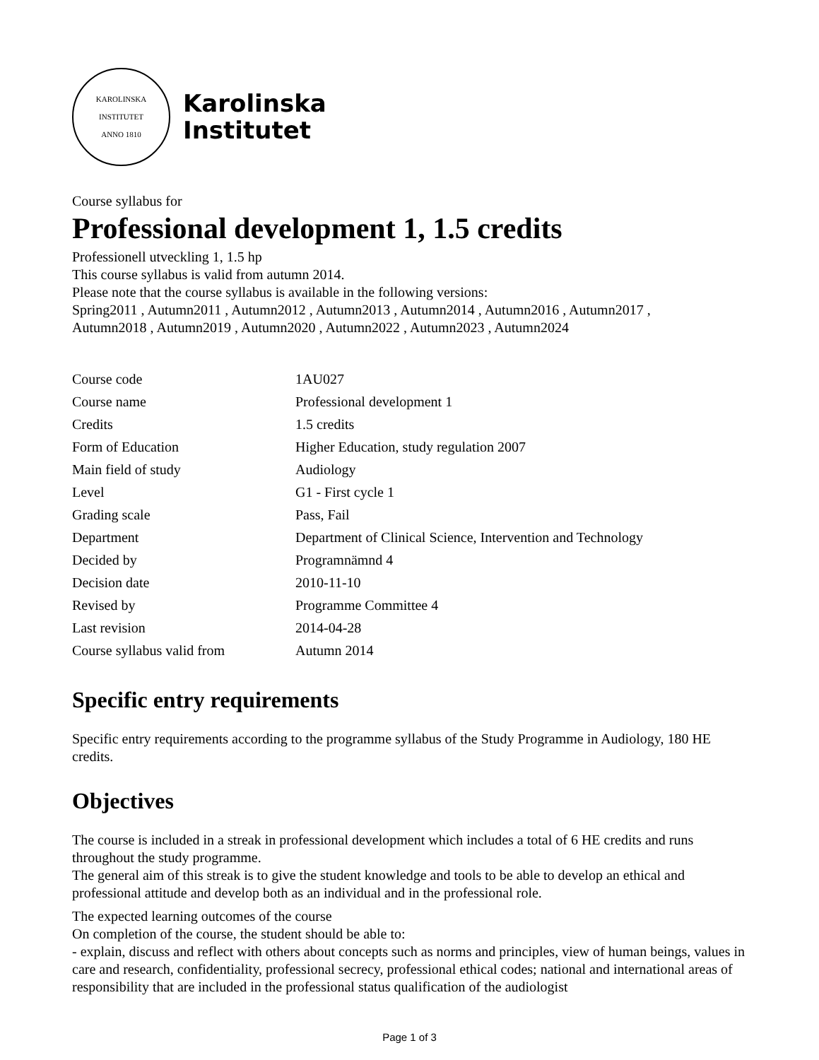KAROLINSKA INSTITUTET
ANNO 1810
Karolinska
Institutet
Course syllabus for
Professional development 1, 1.5 credits
Professionell utveckling 1, 1.5 hp
This course syllabus is valid from autumn 2014.
Please note that the course syllabus is available in the following versions:
Spring2011 , Autumn2011 , Autumn2012 , Autumn2013 , Autumn2014 , Autumn2016 , Autumn2017 ,
Autumn2018 , Autumn2019 , Autumn2020 , Autumn2022 , Autumn2023 , Autumn2024
| Course code | 1AU027 |
| Course name | Professional development 1 |
| Credits | 1.5 credits |
| Form of Education | Higher Education, study regulation 2007 |
| Main field of study | Audiology |
| Level | G1 - First cycle 1 |
| Grading scale | Pass, Fail |
| Department | Department of Clinical Science, Intervention and Technology |
| Decided by | Programnämnd 4 |
| Decision date | 2010-11-10 |
| Revised by | Programme Committee 4 |
| Last revision | 2014-04-28 |
| Course syllabus valid from | Autumn 2014 |
Specific entry requirements
Specific entry requirements according to the programme syllabus of the Study Programme in Audiology, 180 HE credits.
Objectives
The course is included in a streak in professional development which includes a total of 6 HE credits and runs throughout the study programme.
The general aim of this streak is to give the student knowledge and tools to be able to develop an ethical and professional attitude and develop both as an individual and in the professional role.
The expected learning outcomes of the course
On completion of the course, the student should be able to:
- explain, discuss and reflect with others about concepts such as norms and principles, view of human beings, values in care and research, confidentiality, professional secrecy, professional ethical codes; national and international areas of responsibility that are included in the professional status qualification of the audiologist
Page 1 of 3